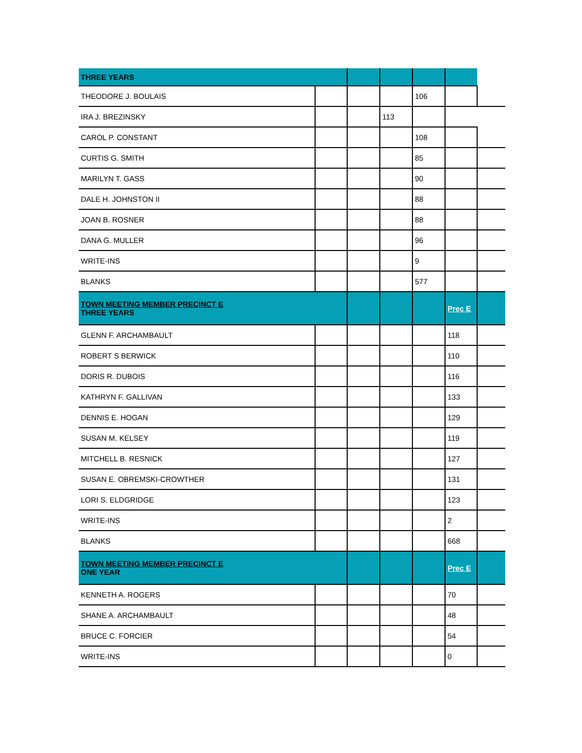| THREE YEARS | | | | | | |
| THEODORE J. BOULAIS | | | | 106 | | |
| IRA J. BREZINSKY | | | 113 | | | |
| CAROL P. CONSTANT | | | | 108 | | |
| CURTIS G. SMITH | | | | 85 | | |
| MARILYN T. GASS | | | | 90 | | |
| DALE H. JOHNSTON II | | | | 88 | | |
| JOAN B. ROSNER | | | | 88 | | |
| DANA G. MULLER | | | | 96 | | |
| WRITE-INS | | | | 9 | | |
| BLANKS | | | | 577 | | |
| TOWN MEETING MEMBER PRECINCT E THREE YEARS | | | | | Prec E | |
| GLENN F. ARCHAMBAULT | | | | | 118 | |
| ROBERT S BERWICK | | | | | 110 | |
| DORIS R. DUBOIS | | | | | 116 | |
| KATHRYN F. GALLIVAN | | | | | 133 | |
| DENNIS E. HOGAN | | | | | 129 | |
| SUSAN M. KELSEY | | | | | 119 | |
| MITCHELL B. RESNICK | | | | | 127 | |
| SUSAN E. OBREMSKI-CROWTHER | | | | | 131 | |
| LORI S. ELDGRIDGE | | | | | 123 | |
| WRITE-INS | | | | | 2 | |
| BLANKS | | | | | 668 | |
| TOWN MEETING MEMBER PRECINCT E ONE YEAR | | | | | Prec E | |
| KENNETH A. ROGERS | | | | | 70 | |
| SHANE A. ARCHAMBAULT | | | | | 48 | |
| BRUCE C. FORCIER | | | | | 54 | |
| WRITE-INS | | | | | 0 | |